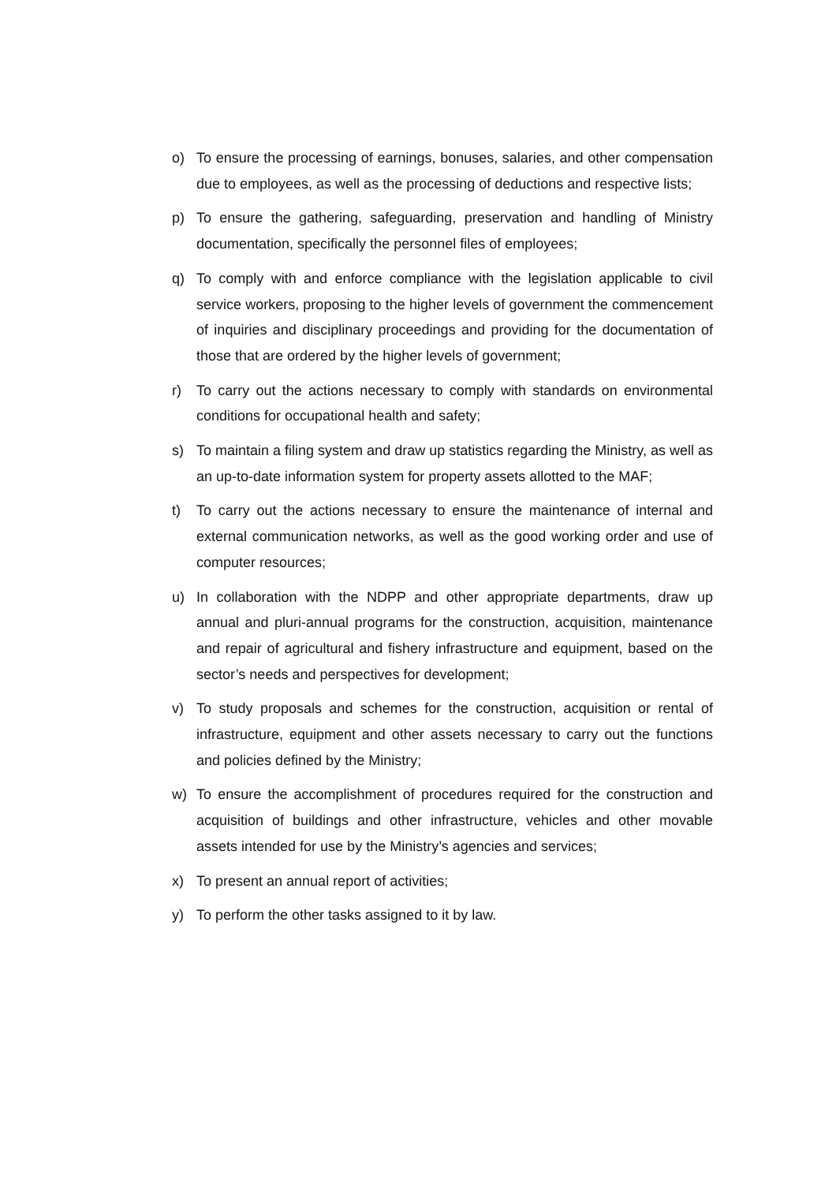o) To ensure the processing of earnings, bonuses, salaries, and other compensation due to employees, as well as the processing of deductions and respective lists;
p) To ensure the gathering, safeguarding, preservation and handling of Ministry documentation, specifically the personnel files of employees;
q) To comply with and enforce compliance with the legislation applicable to civil service workers, proposing to the higher levels of government the commencement of inquiries and disciplinary proceedings and providing for the documentation of those that are ordered by the higher levels of government;
r) To carry out the actions necessary to comply with standards on environmental conditions for occupational health and safety;
s) To maintain a filing system and draw up statistics regarding the Ministry, as well as an up-to-date information system for property assets allotted to the MAF;
t) To carry out the actions necessary to ensure the maintenance of internal and external communication networks, as well as the good working order and use of computer resources;
u) In collaboration with the NDPP and other appropriate departments, draw up annual and pluri-annual programs for the construction, acquisition, maintenance and repair of agricultural and fishery infrastructure and equipment, based on the sector’s needs and perspectives for development;
v) To study proposals and schemes for the construction, acquisition or rental of infrastructure, equipment and other assets necessary to carry out the functions and policies defined by the Ministry;
w) To ensure the accomplishment of procedures required for the construction and acquisition of buildings and other infrastructure, vehicles and other movable assets intended for use by the Ministry’s agencies and services;
x) To present an annual report of activities;
y) To perform the other tasks assigned to it by law.